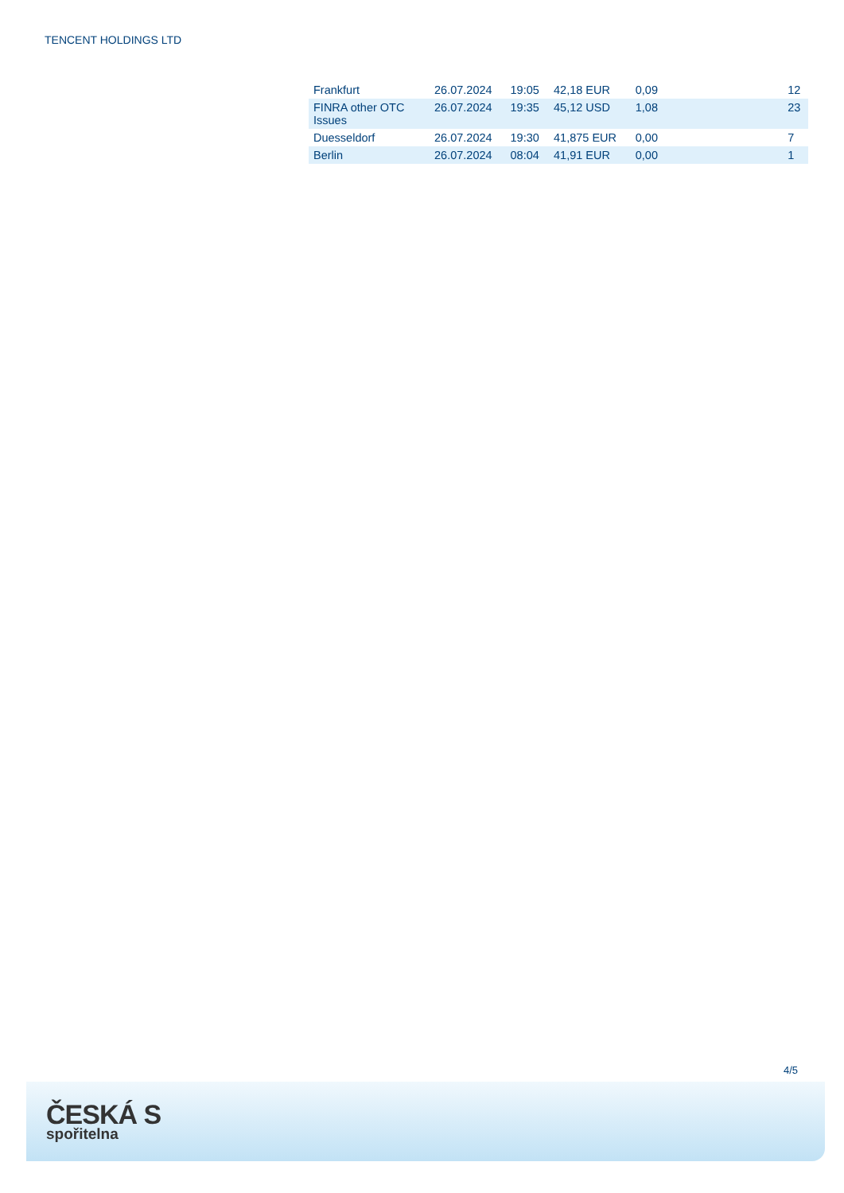TENCENT HOLDINGS LTD
| Frankfurt | 26.07.2024 | 19:05 | 42,18 EUR | 0,09 | | 12 |
| FINRA other OTC Issues | 26.07.2024 | 19:35 | 45,12 USD | 1,08 | | 23 |
| Duesseldorf | 26.07.2024 | 19:30 | 41,875 EUR | 0,00 | | 7 |
| Berlin | 26.07.2024 | 08:04 | 41,91 EUR | 0,00 | | 1 |
4/5
ČESKÁ S
spořitelna